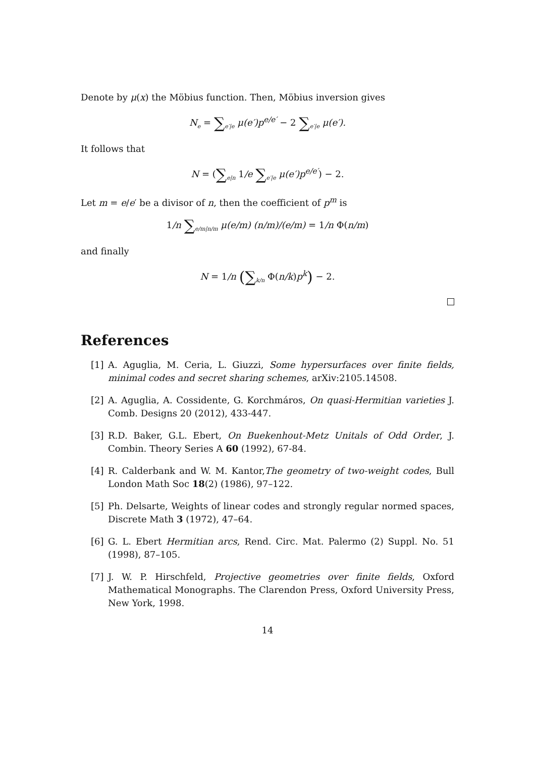Denote by μ(x) the Möbius function. Then, Möbius inversion gives
N<sub>e</sub> = ∑<sub>e′|e</sub> μ(e′)p<sup>e/e′</sup> − 2 ∑<sub>e′|e</sub> μ(e′).
It follows that
N = (∑<sub>e|n</sub> 1/e ∑<sub>e′|e</sub> μ(e′)p<sup>e/e′</sup>) − 2.
Let m = e/e′ be a divisor of n, then the coefficient of p<sup>m</sup> is
1/n ∑<sub>e/m|n/m</sub> μ(e/m) (n/m)/(e/m) = 1/n Φ(n/m)
and finally
N = 1/n (∑<sub>k/n</sub> Φ(n/k) p<sup>k</sup>) − 2.
References
[1] A. Aguglia, M. Ceria, L. Giuzzi, Some hypersurfaces over finite fields, minimal codes and secret sharing schemes, arXiv:2105.14508.
[2] A. Aguglia, A. Cossidente, G. Korchmáros, On quasi-Hermitian varieties J. Comb. Designs 20 (2012), 433-447.
[3] R.D. Baker, G.L. Ebert, On Buekenhout-Metz Unitals of Odd Order, J. Combin. Theory Series A 60 (1992), 67-84.
[4] R. Calderbank and W. M. Kantor,The geometry of two-weight codes, Bull London Math Soc 18(2) (1986), 97–122.
[5] Ph. Delsarte, Weights of linear codes and strongly regular normed spaces, Discrete Math 3 (1972), 47–64.
[6] G. L. Ebert Hermitian arcs, Rend. Circ. Mat. Palermo (2) Suppl. No. 51 (1998), 87–105.
[7] J. W. P. Hirschfeld, Projective geometries over finite fields, Oxford Mathematical Monographs. The Clarendon Press, Oxford University Press, New York, 1998.
14